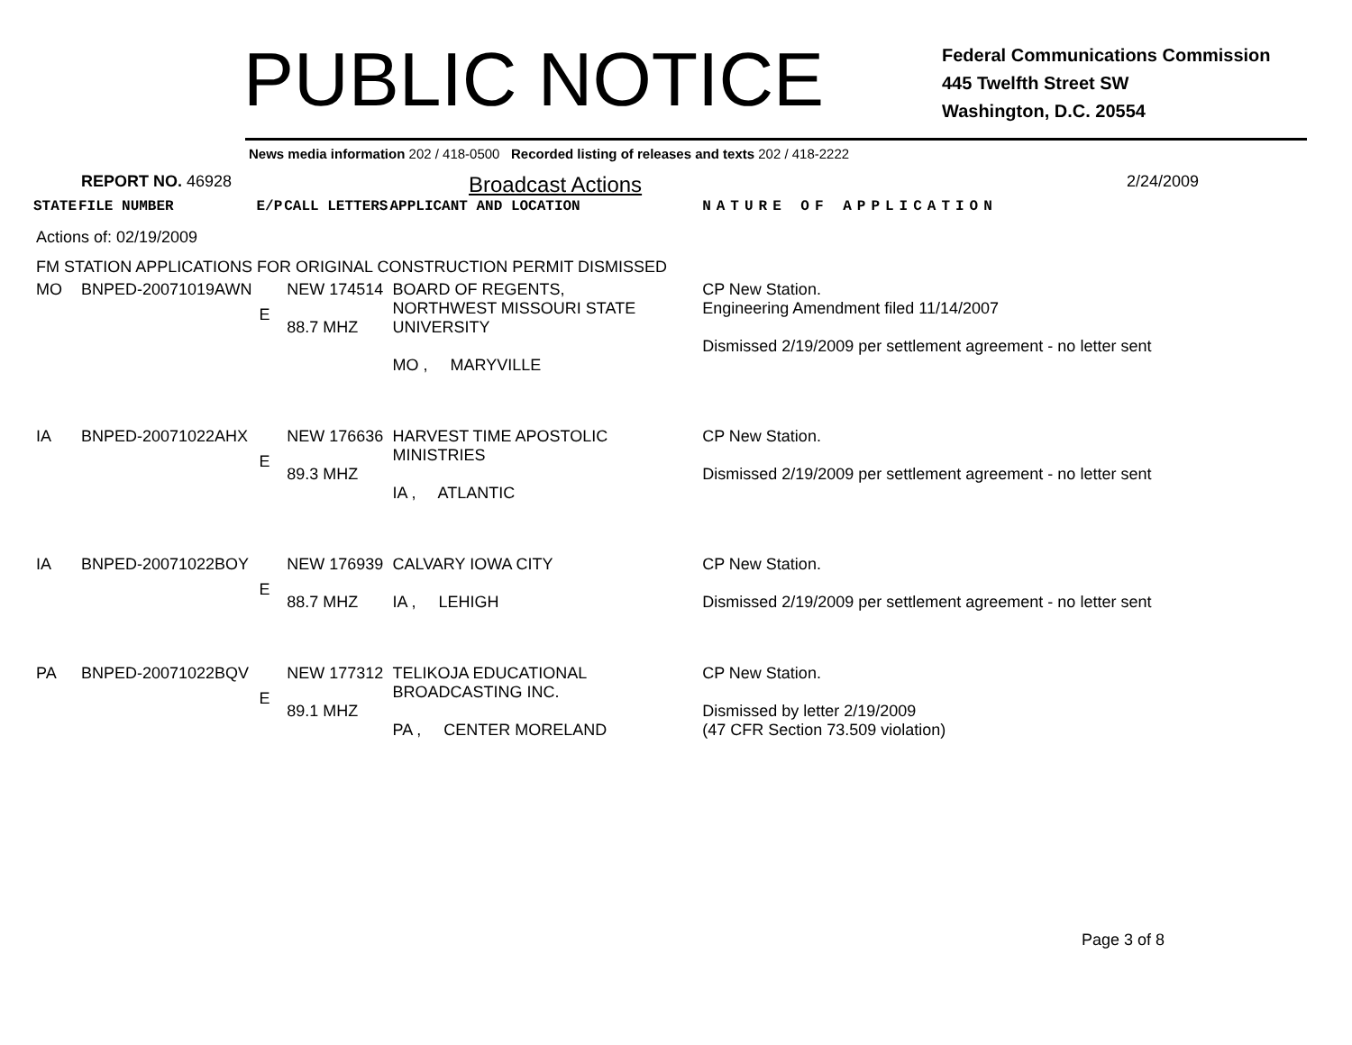PUBLIC NOTICE
Federal Communications Commission
445 Twelfth Street SW
Washington, D.C. 20554
News media information 202 / 418-0500 Recorded listing of releases and texts 202 / 418-2222
REPORT NO. 46928
Broadcast Actions
2/24/2009
| STATE | FILE NUMBER | E/P | CALL LETTERS | APPLICANT AND LOCATION | NATURE OF APPLICATION |
| --- | --- | --- | --- | --- | --- |
| Actions of: 02/19/2009 | | | | | |
| FM STATION APPLICATIONS FOR ORIGINAL CONSTRUCTION PERMIT DISMISSED | | | | | |
| MO | BNPED-20071019AWN | E | NEW 174514 88.7 MHZ | BOARD OF REGENTS, NORTHWEST MISSOURI STATE UNIVERSITY MO , MARYVILLE | CP New Station. Engineering Amendment filed 11/14/2007 Dismissed 2/19/2009 per settlement agreement - no letter sent |
| IA | BNPED-20071022AHX | E | NEW 176636 89.3 MHZ | HARVEST TIME APOSTOLIC MINISTRIES IA , ATLANTIC | CP New Station. Dismissed 2/19/2009 per settlement agreement - no letter sent |
| IA | BNPED-20071022BOY | E | NEW 176939 88.7 MHZ | CALVARY IOWA CITY IA , LEHIGH | CP New Station. Dismissed 2/19/2009 per settlement agreement - no letter sent |
| PA | BNPED-20071022BQV | E | NEW 177312 89.1 MHZ | TELIKOJA EDUCATIONAL BROADCASTING INC. PA , CENTER MORELAND | CP New Station. Dismissed by letter 2/19/2009 (47 CFR Section 73.509 violation) |
Page 3 of 8